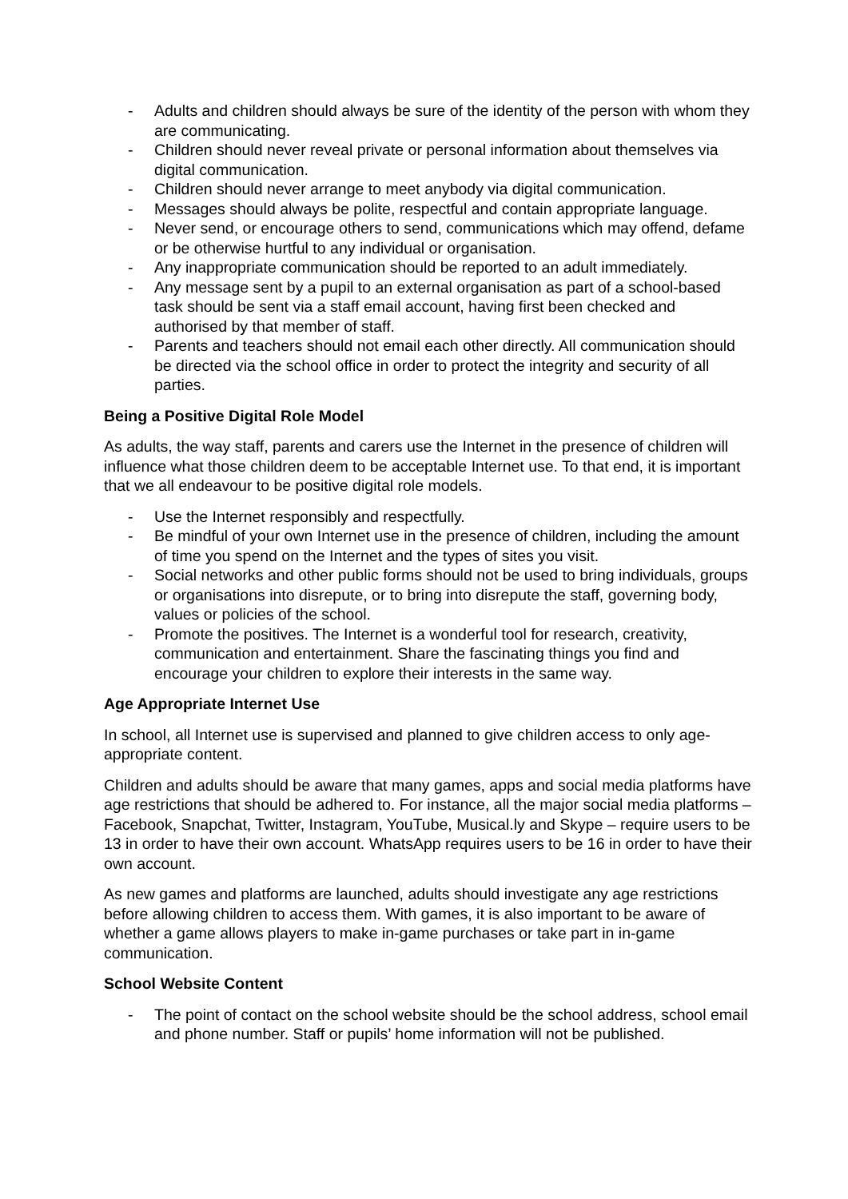- Adults and children should always be sure of the identity of the person with whom they are communicating.
- Children should never reveal private or personal information about themselves via digital communication.
- Children should never arrange to meet anybody via digital communication.
- Messages should always be polite, respectful and contain appropriate language.
- Never send, or encourage others to send, communications which may offend, defame or be otherwise hurtful to any individual or organisation.
- Any inappropriate communication should be reported to an adult immediately.
- Any message sent by a pupil to an external organisation as part of a school-based task should be sent via a staff email account, having first been checked and authorised by that member of staff.
- Parents and teachers should not email each other directly. All communication should be directed via the school office in order to protect the integrity and security of all parties.
Being a Positive Digital Role Model
As adults, the way staff, parents and carers use the Internet in the presence of children will influence what those children deem to be acceptable Internet use. To that end, it is important that we all endeavour to be positive digital role models.
- Use the Internet responsibly and respectfully.
- Be mindful of your own Internet use in the presence of children, including the amount of time you spend on the Internet and the types of sites you visit.
- Social networks and other public forms should not be used to bring individuals, groups or organisations into disrepute, or to bring into disrepute the staff, governing body, values or policies of the school.
- Promote the positives. The Internet is a wonderful tool for research, creativity, communication and entertainment. Share the fascinating things you find and encourage your children to explore their interests in the same way.
Age Appropriate Internet Use
In school, all Internet use is supervised and planned to give children access to only age-appropriate content.
Children and adults should be aware that many games, apps and social media platforms have age restrictions that should be adhered to. For instance, all the major social media platforms – Facebook, Snapchat, Twitter, Instagram, YouTube, Musical.ly and Skype – require users to be 13 in order to have their own account. WhatsApp requires users to be 16 in order to have their own account.
As new games and platforms are launched, adults should investigate any age restrictions before allowing children to access them. With games, it is also important to be aware of whether a game allows players to make in-game purchases or take part in in-game communication.
School Website Content
- The point of contact on the school website should be the school address, school email and phone number. Staff or pupils’ home information will not be published.